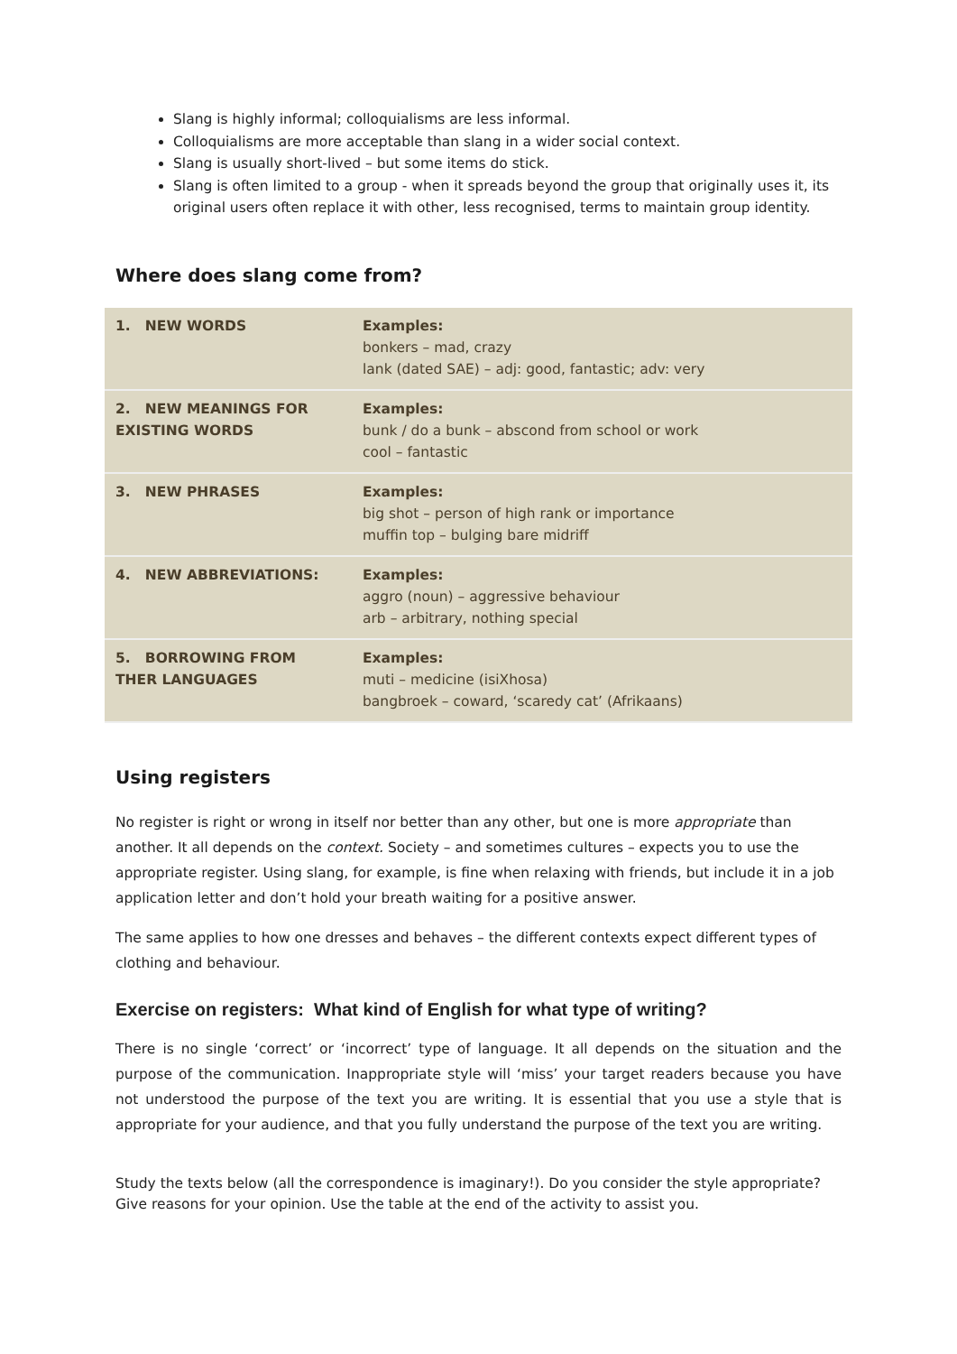Slang is highly informal; colloquialisms are less informal.
Colloquialisms are more acceptable than slang in a wider social context.
Slang is usually short-lived – but some items do stick.
Slang is often limited to a group - when it spreads beyond the group that originally uses it, its original users often replace it with other, less recognised, terms to maintain group identity.
Where does slang come from?
| 1. NEW WORDS | Examples: bonkers – mad, crazy lank (dated SAE) – adj: good, fantastic; adv: very |
| 2. NEW MEANINGS FOR EXISTING WORDS | Examples: bunk / do a bunk – abscond from school or work cool – fantastic |
| 3. NEW PHRASES | Examples: big shot – person of high rank or importance muffin top – bulging bare midriff |
| 4. NEW ABBREVIATIONS: | Examples: aggro (noun) – aggressive behaviour arb – arbitrary, nothing special |
| 5. BORROWING FROM THER LANGUAGES | Examples: muti – medicine (isiXhosa) bangbroek – coward, ‘scaredy cat’ (Afrikaans) |
Using registers
No register is right or wrong in itself nor better than any other, but one is more appropriate than another. It all depends on the context. Society – and sometimes cultures – expects you to use the appropriate register. Using slang, for example, is fine when relaxing with friends, but include it in a job application letter and don’t hold your breath waiting for a positive answer.
The same applies to how one dresses and behaves – the different contexts expect different types of clothing and behaviour.
Exercise on registers: What kind of English for what type of writing?
There is no single ‘correct’ or ‘incorrect’ type of language. It all depends on the situation and the purpose of the communication. Inappropriate style will ‘miss’ your target readers because you have not understood the purpose of the text you are writing. It is essential that you use a style that is appropriate for your audience, and that you fully understand the purpose of the text you are writing.
Study the texts below (all the correspondence is imaginary!). Do you consider the style appropriate? Give reasons for your opinion. Use the table at the end of the activity to assist you.